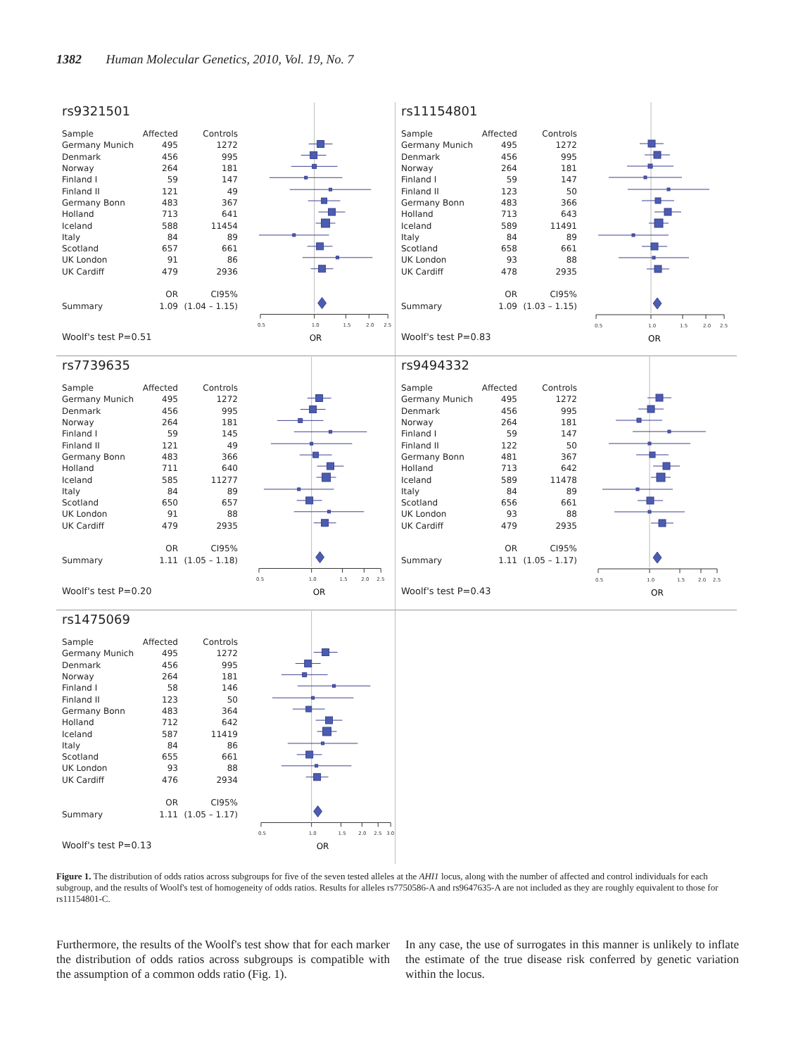1382 Human Molecular Genetics, 2010, Vol. 19, No. 7
rs9321501
| Sample | Affected | Controls |
| --- | --- | --- |
| Germany Munich | 495 | 1272 |
| Denmark | 456 | 995 |
| Norway | 264 | 181 |
| Finland I | 59 | 147 |
| Finland II | 121 | 49 |
| Germany Bonn | 483 | 367 |
| Holland | 713 | 641 |
| Iceland | 588 | 11454 |
| Italy | 84 | 89 |
| Scotland | 657 | 661 |
| UK London | 91 | 86 |
| UK Cardiff | 479 | 2936 |
| | OR | CI95% |
| Summary | 1.09 | (1.04 – 1.15) |
Woolf's test P=0.51
0.5
1.0
1.5
2.0
2.5
OR
rs11154801
| Sample | Affected | Controls |
| --- | --- | --- |
| Germany Munich | 495 | 1272 |
| Denmark | 456 | 995 |
| Norway | 264 | 181 |
| Finland I | 59 | 147 |
| Finland II | 123 | 50 |
| Germany Bonn | 483 | 366 |
| Holland | 713 | 643 |
| Iceland | 589 | 11491 |
| Italy | 84 | 89 |
| Scotland | 658 | 661 |
| UK London | 93 | 88 |
| UK Cardiff | 478 | 2935 |
| | OR | CI95% |
| Summary | 1.09 | (1.03 – 1.15) |
Woolf's test P=0.83
0.5
1.0
1.5
2.0
2.5
OR
rs7739635
| Sample | Affected | Controls |
| --- | --- | --- |
| Germany Munich | 495 | 1272 |
| Denmark | 456 | 995 |
| Norway | 264 | 181 |
| Finland I | 59 | 145 |
| Finland II | 121 | 49 |
| Germany Bonn | 483 | 366 |
| Holland | 711 | 640 |
| Iceland | 585 | 11277 |
| Italy | 84 | 89 |
| Scotland | 650 | 657 |
| UK London | 91 | 88 |
| UK Cardiff | 479 | 2935 |
| | OR | CI95% |
| Summary | 1.11 | (1.05 – 1.18) |
Woolf's test P=0.20
0.5
1.0
1.5
2.0
2.5
OR
rs9494332
| Sample | Affected | Controls |
| --- | --- | --- |
| Germany Munich | 495 | 1272 |
| Denmark | 456 | 995 |
| Norway | 264 | 181 |
| Finland I | 59 | 147 |
| Finland II | 122 | 50 |
| Germany Bonn | 481 | 367 |
| Holland | 713 | 642 |
| Iceland | 589 | 11478 |
| Italy | 84 | 89 |
| Scotland | 656 | 661 |
| UK London | 93 | 88 |
| UK Cardiff | 479 | 2935 |
| | OR | CI95% |
| Summary | 1.11 | (1.05 – 1.17) |
Woolf's test P=0.43
0.5
1.0
1.5
2.0
2.5
OR
rs1475069
| Sample | Affected | Controls |
| --- | --- | --- |
| Germany Munich | 495 | 1272 |
| Denmark | 456 | 995 |
| Norway | 264 | 181 |
| Finland I | 58 | 146 |
| Finland II | 123 | 50 |
| Germany Bonn | 483 | 364 |
| Holland | 712 | 642 |
| Iceland | 587 | 11419 |
| Italy | 84 | 86 |
| Scotland | 655 | 661 |
| UK London | 93 | 88 |
| UK Cardiff | 476 | 2934 |
| | OR | CI95% |
| Summary | 1.11 | (1.05 – 1.17) |
Woolf's test P=0.13
0.5
1.0
1.5
2.0
2.5
3.0
OR
Figure 1. The distribution of odds ratios across subgroups for five of the seven tested alleles at the AHI1 locus, along with the number of affected and control individuals for each subgroup, and the results of Woolf's test of homogeneity of odds ratios. Results for alleles rs7750586-A and rs9647635-A are not included as they are roughly equivalent to those for rs11154801-C.
Furthermore, the results of the Woolf's test show that for each marker the distribution of odds ratios across subgroups is compatible with the assumption of a common odds ratio (Fig. 1).
In any case, the use of surrogates in this manner is unlikely to inflate the estimate of the true disease risk conferred by genetic variation within the locus.